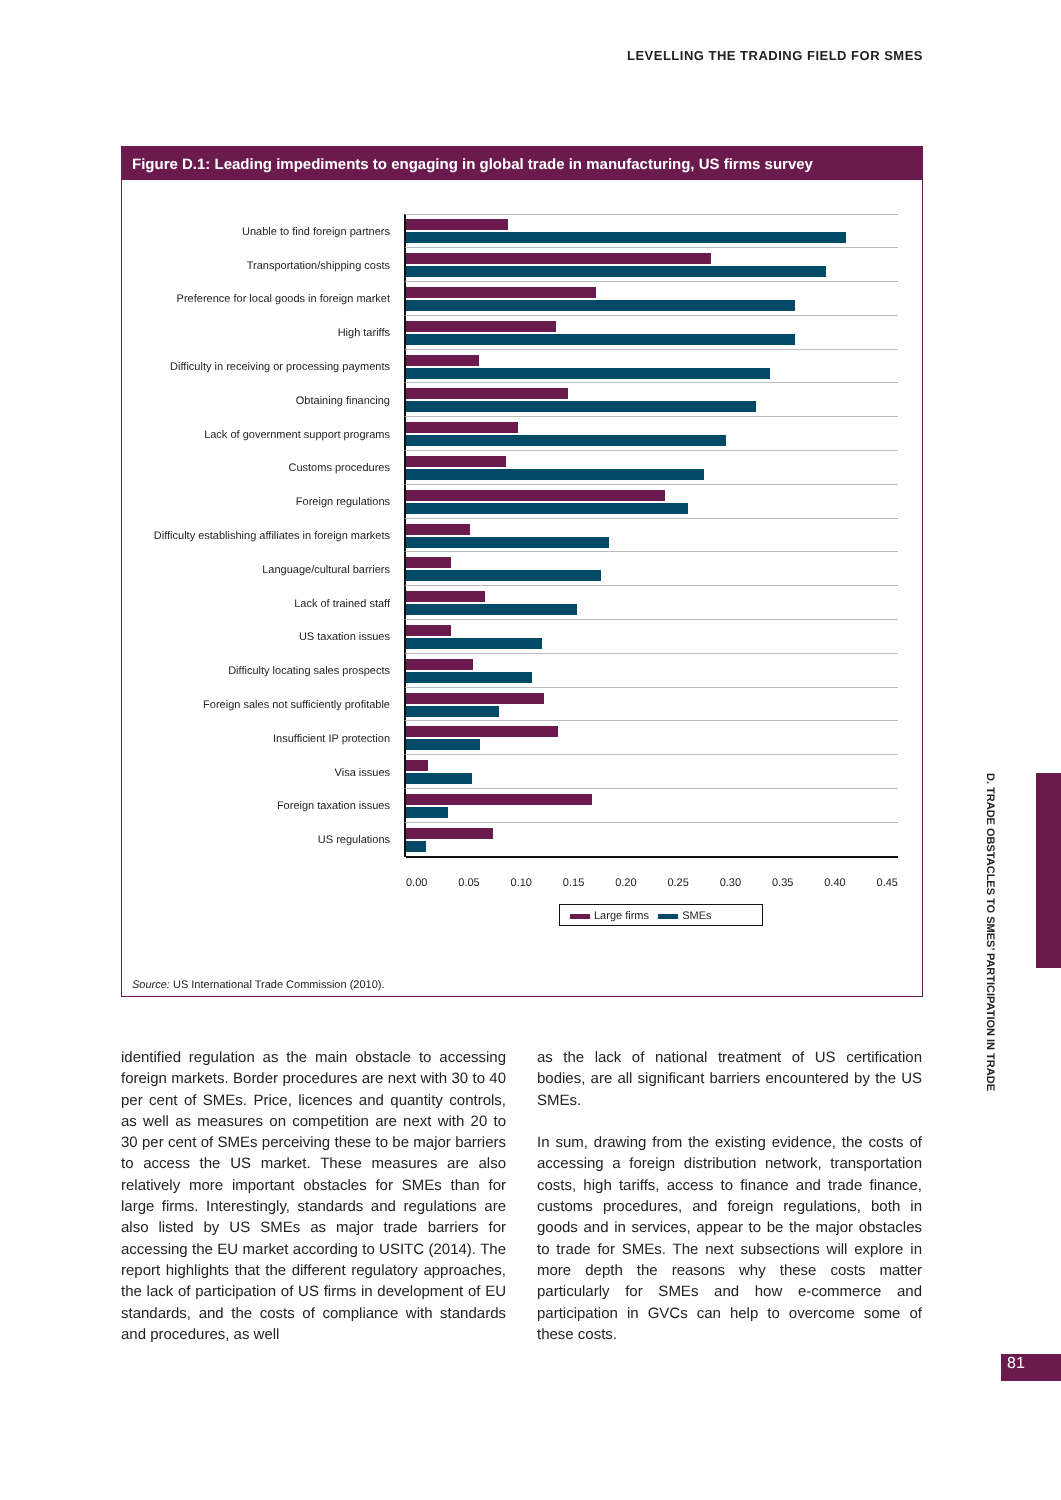LEVELLING THE TRADING FIELD FOR SMES
Figure D.1: Leading impediments to engaging in global trade in manufacturing, US firms survey
Unable to find foreign partners
Transportation/shipping costs
Preference for local goods in foreign market
High tariffs
Difficulty in receiving or processing payments
Obtaining financing
Lack of government support programs
Customs procedures
Foreign regulations
Difficulty establishing affiliates in foreign markets
Language/cultural barriers
Lack of trained staff
US taxation issues
Difficulty locating sales prospects
Foreign sales not sufficiently profitable
Insufficient IP protection
Visa issues
Foreign taxation issues
US regulations
0.00 0.05 0.10 0.15 0.20 0.25 0.30 0.35 0.40 0.45
Large firms SMEs
Source: US International Trade Commission (2010).
identified regulation as the main obstacle to accessing foreign markets. Border procedures are next with 30 to 40 per cent of SMEs. Price, licences and quantity controls, as well as measures on competition are next with 20 to 30 per cent of SMEs perceiving these to be major barriers to access the US market. These measures are also relatively more important obstacles for SMEs than for large firms. Interestingly, standards and regulations are also listed by US SMEs as major trade barriers for accessing the EU market according to USITC (2014). The report highlights that the different regulatory approaches, the lack of participation of US firms in development of EU standards, and the costs of compliance with standards and procedures, as well
as the lack of national treatment of US certification bodies, are all significant barriers encountered by the US SMEs.
In sum, drawing from the existing evidence, the costs of accessing a foreign distribution network, transportation costs, high tariffs, access to finance and trade finance, customs procedures, and foreign regulations, both in goods and in services, appear to be the major obstacles to trade for SMEs. The next subsections will explore in more depth the reasons why these costs matter particularly for SMEs and how e-commerce and participation in GVCs can help to overcome some of these costs.
D. TRADE OBSTACLES TO SMES’ PARTICIPATION IN TRADE
81